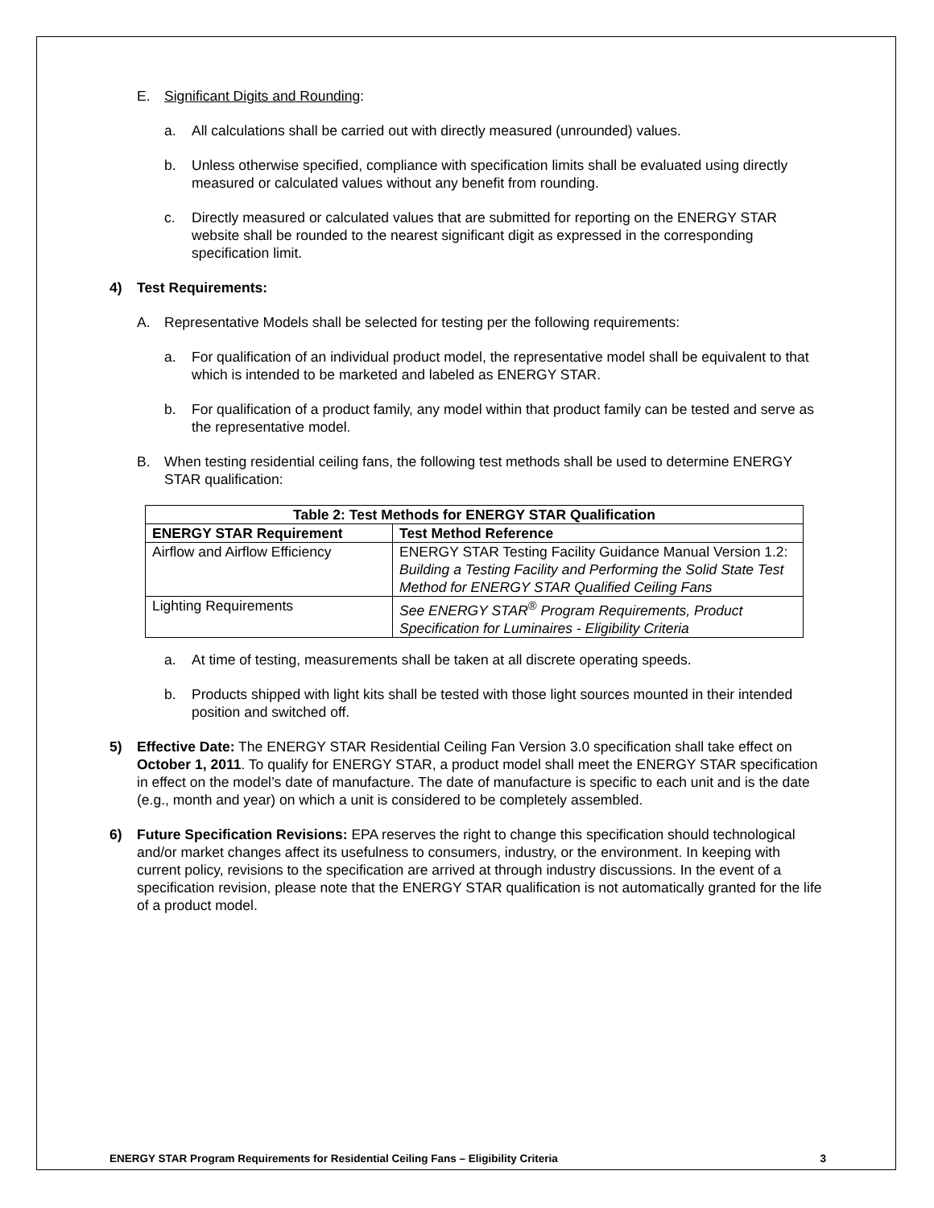E. Significant Digits and Rounding:
a. All calculations shall be carried out with directly measured (unrounded) values.
b. Unless otherwise specified, compliance with specification limits shall be evaluated using directly measured or calculated values without any benefit from rounding.
c. Directly measured or calculated values that are submitted for reporting on the ENERGY STAR website shall be rounded to the nearest significant digit as expressed in the corresponding specification limit.
4) Test Requirements:
A. Representative Models shall be selected for testing per the following requirements:
a. For qualification of an individual product model, the representative model shall be equivalent to that which is intended to be marketed and labeled as ENERGY STAR.
b. For qualification of a product family, any model within that product family can be tested and serve as the representative model.
B. When testing residential ceiling fans, the following test methods shall be used to determine ENERGY STAR qualification:
| Table 2: Test Methods for ENERGY STAR Qualification | |
| --- | --- |
| ENERGY STAR Requirement | Test Method Reference |
| Airflow and Airflow Efficiency | ENERGY STAR Testing Facility Guidance Manual Version 1.2: Building a Testing Facility and Performing the Solid State Test Method for ENERGY STAR Qualified Ceiling Fans |
| Lighting Requirements | See ENERGY STAR<sup>®</sup> Program Requirements, Product Specification for Luminaires - Eligibility Criteria |
a. At time of testing, measurements shall be taken at all discrete operating speeds.
b. Products shipped with light kits shall be tested with those light sources mounted in their intended position and switched off.
5) Effective Date: The ENERGY STAR Residential Ceiling Fan Version 3.0 specification shall take effect on October 1, 2011. To qualify for ENERGY STAR, a product model shall meet the ENERGY STAR specification in effect on the model’s date of manufacture. The date of manufacture is specific to each unit and is the date (e.g., month and year) on which a unit is considered to be completely assembled.
6) Future Specification Revisions: EPA reserves the right to change this specification should technological and/or market changes affect its usefulness to consumers, industry, or the environment. In keeping with current policy, revisions to the specification are arrived at through industry discussions. In the event of a specification revision, please note that the ENERGY STAR qualification is not automatically granted for the life of a product model.
ENERGY STAR Program Requirements for Residential Ceiling Fans – Eligibility Criteria 3